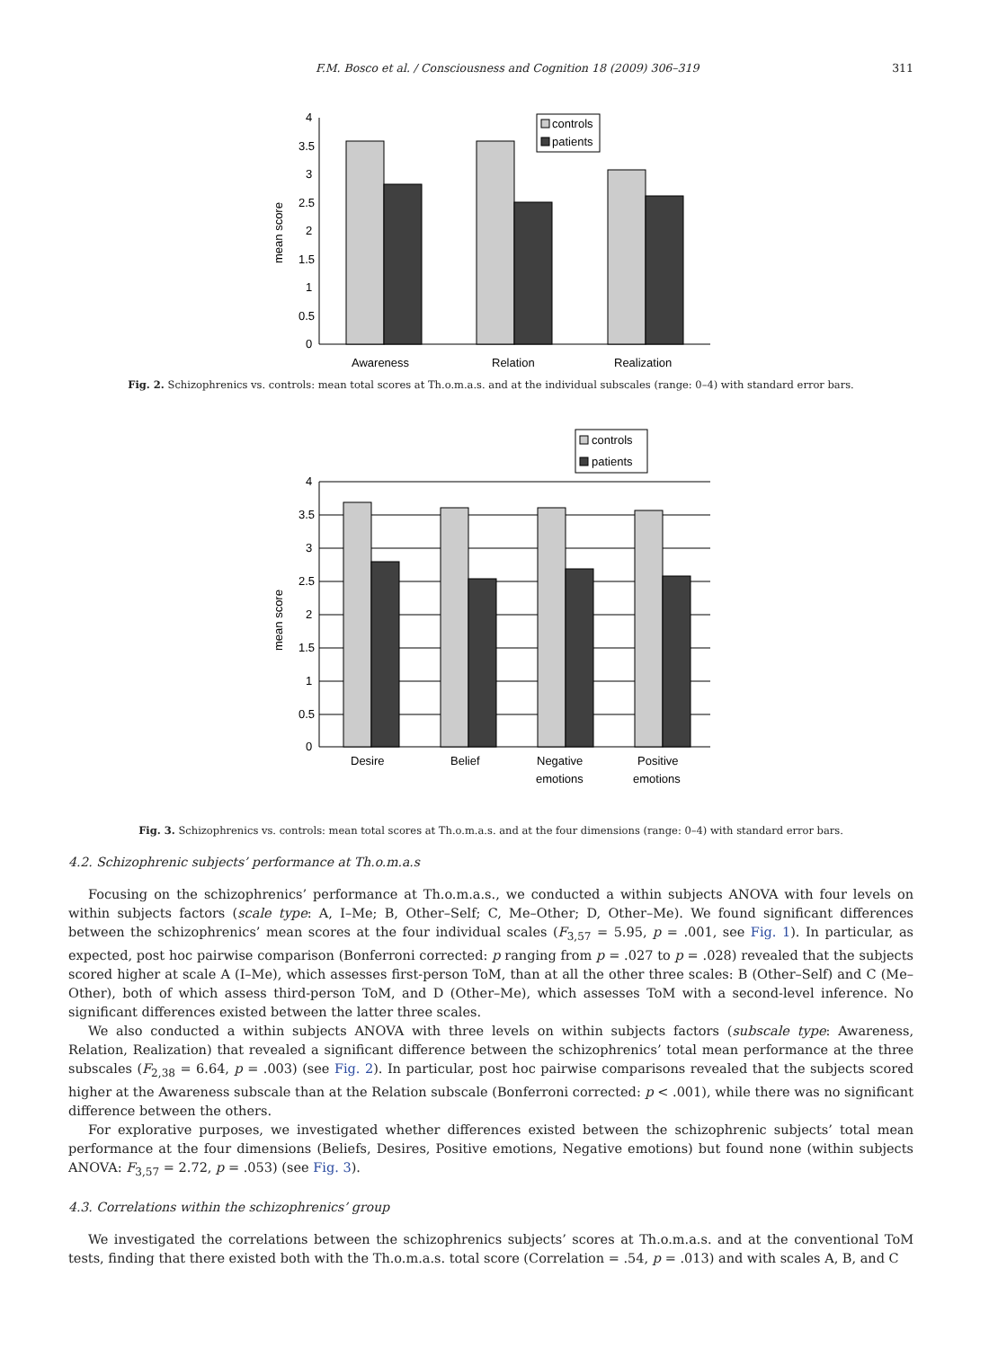F.M. Bosco et al. / Consciousness and Cognition 18 (2009) 306–319 311
0
0.5
1
1.5
2
2.5
3
3.5
4
mean score
Awareness
Relation
Realization
controls
patients
Fig. 2. Schizophrenics vs. controls: mean total scores at Th.o.m.a.s. and at the individual subscales (range: 0–4) with standard error bars.
0
0.5
1
1.5
2
2.5
3
3.5
4
mean score
Desire
Belief
Negative
emotions
Positive
emotions
controls
patients
Fig. 3. Schizophrenics vs. controls: mean total scores at Th.o.m.a.s. and at the four dimensions (range: 0–4) with standard error bars.
4.2. Schizophrenic subjects’ performance at Th.o.m.a.s
Focusing on the schizophrenics’ performance at Th.o.m.a.s., we conducted a within subjects ANOVA with four levels on within subjects factors (scale type: A, I–Me; B, Other–Self; C, Me–Other; D, Other–Me). We found significant differences between the schizophrenics’ mean scores at the four individual scales (F<sub>3,57</sub> = 5.95, p = .001, see Fig. 1). In particular, as expected, post hoc pairwise comparison (Bonferroni corrected: p ranging from p = .027 to p = .028) revealed that the subjects scored higher at scale A (I–Me), which assesses first-person ToM, than at all the other three scales: B (Other–Self) and C (Me–Other), both of which assess third-person ToM, and D (Other–Me), which assesses ToM with a second-level inference. No significant differences existed between the latter three scales.
We also conducted a within subjects ANOVA with three levels on within subjects factors (subscale type: Awareness, Relation, Realization) that revealed a significant difference between the schizophrenics’ total mean performance at the three subscales (F<sub>2,38</sub> = 6.64, p = .003) (see Fig. 2). In particular, post hoc pairwise comparisons revealed that the subjects scored higher at the Awareness subscale than at the Relation subscale (Bonferroni corrected: p < .001), while there was no significant difference between the others.
For explorative purposes, we investigated whether differences existed between the schizophrenic subjects’ total mean performance at the four dimensions (Beliefs, Desires, Positive emotions, Negative emotions) but found none (within subjects ANOVA: F<sub>3,57</sub> = 2.72, p = .053) (see Fig. 3).
4.3. Correlations within the schizophrenics’ group
We investigated the correlations between the schizophrenics subjects’ scores at Th.o.m.a.s. and at the conventional ToM tests, finding that there existed both with the Th.o.m.a.s. total score (Correlation = .54, p = .013) and with scales A, B, and C